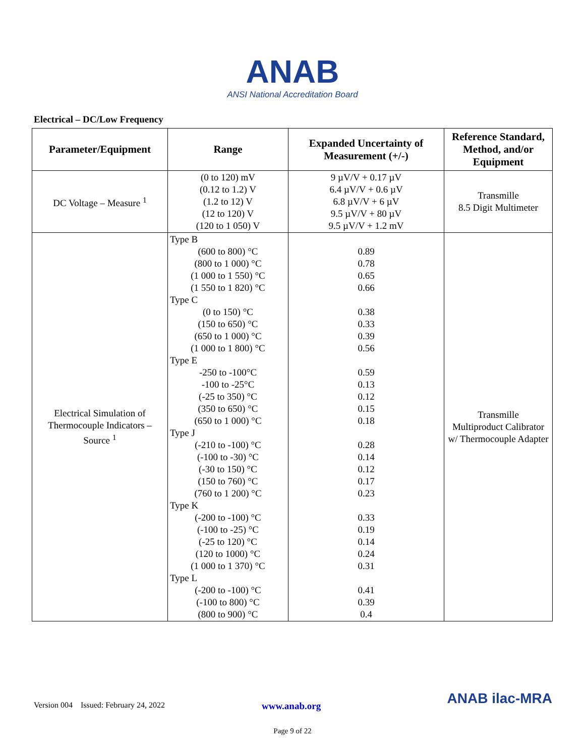ANAB
ANSI National Accreditation Board
Electrical – DC/Low Frequency
| Parameter/Equipment | Range | Expanded Uncertainty of Measurement (+/-) | Reference Standard, Method, and/or Equipment |
| --- | --- | --- | --- |
| DC Voltage – Measure <sup>1</sup> | (0 to 120) mV (0.12 to 1.2) V (1.2 to 12) V (12 to 120) V (120 to 1 050) V | 9 µV/V + 0.17 µV 6.4 µV/V + 0.6 µV 6.8 µV/V + 6 µV 9.5 µV/V + 80 µV 9.5 µV/V + 1.2 mV | Transmille 8.5 Digit Multimeter |
| Electrical Simulation of Thermocouple Indicators – Source <sup>1</sup> | Type B (600 to 800) °C (800 to 1 000) °C (1 000 to 1 550) °C (1 550 to 1 820) °C Type C (0 to 150) °C (150 to 650) °C (650 to 1 000) °C (1 000 to 1 800) °C Type E -250 to -100°C -100 to -25°C (-25 to 350) °C (350 to 650) °C (650 to 1 000) °C Type J (-210 to -100) °C (-100 to -30) °C (-30 to 150) °C (150 to 760) °C (760 to 1 200) °C Type K (-200 to -100) °C (-100 to -25) °C (-25 to 120) °C (120 to 1000) °C (1 000 to 1 370) °C Type L (-200 to -100) °C (-100 to 800) °C (800 to 900) °C | 0.89 0.78 0.65 0.66 0.38 0.33 0.39 0.56 0.59 0.13 0.12 0.15 0.18 0.28 0.14 0.12 0.17 0.23 0.33 0.19 0.14 0.24 0.31 0.41 0.39 0.4 | Transmille Multiproduct Calibrator w/ Thermocouple Adapter |
Version 004 Issued: February 24, 2022 www.anab.org ANAB ilac-MRA
Page 9 of 22